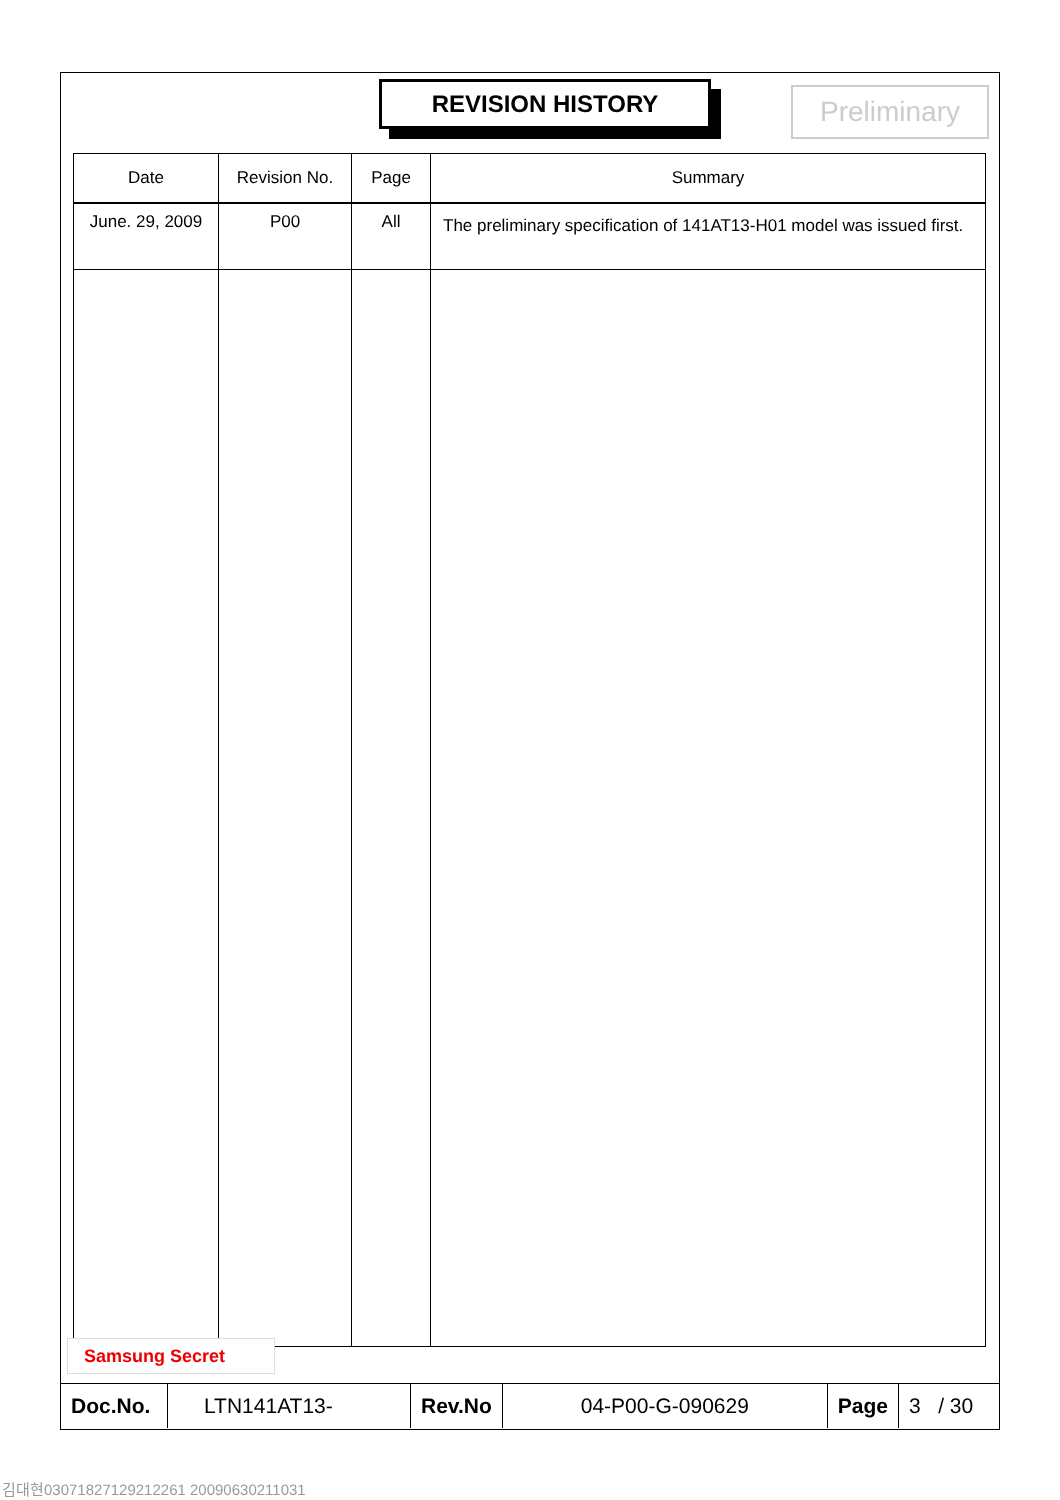REVISION HISTORY Preliminary
| Date | Revision No. | Page | Summary |
| --- | --- | --- | --- |
| June. 29, 2009 | P00 | All | The preliminary specification of 141AT13-H01 model was issued first. |
Samsung Secret
| Doc.No. | LTN141AT13- | Rev.No | 04-P00-G-090629 | Page | 3 / 30 |
김대현03071827129212261 20090630211031